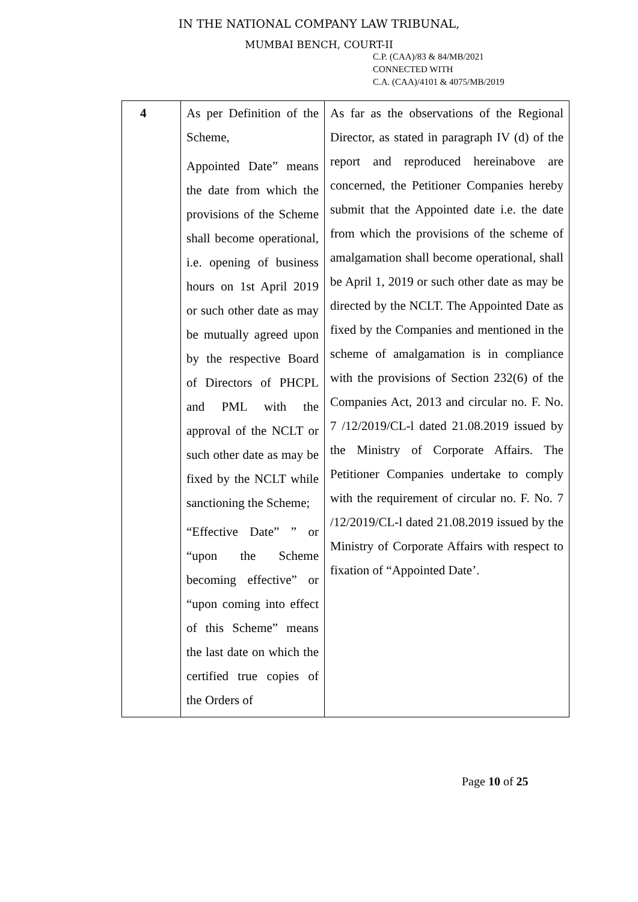IN THE NATIONAL COMPANY LAW TRIBUNAL,
MUMBAI BENCH, COURT-II
C.P. (CAA)/83 & 84/MB/2021
CONNECTED WITH
C.A. (CAA)/4101 & 4075/MB/2019
| 4 | As per Definition of the Scheme, Appointed Date” means the date from which the provisions of the Scheme shall become operational, i.e. opening of business hours on 1st April 2019 or such other date as may be mutually agreed upon by the respective Board of Directors of PHCPL and PML with the approval of the NCLT or such other date as may be fixed by the NCLT while sanctioning the Scheme; “Effective Date” ” or “upon the Scheme becoming effective” or “upon coming into effect of this Scheme” means the last date on which the certified true copies of the Orders of | As far as the observations of the Regional Director, as stated in paragraph IV (d) of the report and reproduced hereinabove are concerned, the Petitioner Companies hereby submit that the Appointed date i.e. the date from which the provisions of the scheme of amalgamation shall become operational, shall be April 1, 2019 or such other date as may be directed by the NCLT. The Appointed Date as fixed by the Companies and mentioned in the scheme of amalgamation is in compliance with the provisions of Section 232(6) of the Companies Act, 2013 and circular no. F. No. 7 /12/2019/CL-l dated 21.08.2019 issued by the Ministry of Corporate Affairs. The Petitioner Companies undertake to comply with the requirement of circular no. F. No. 7 /12/2019/CL-l dated 21.08.2019 issued by the Ministry of Corporate Affairs with respect to fixation of “Appointed Date’. |
Page 10 of 25